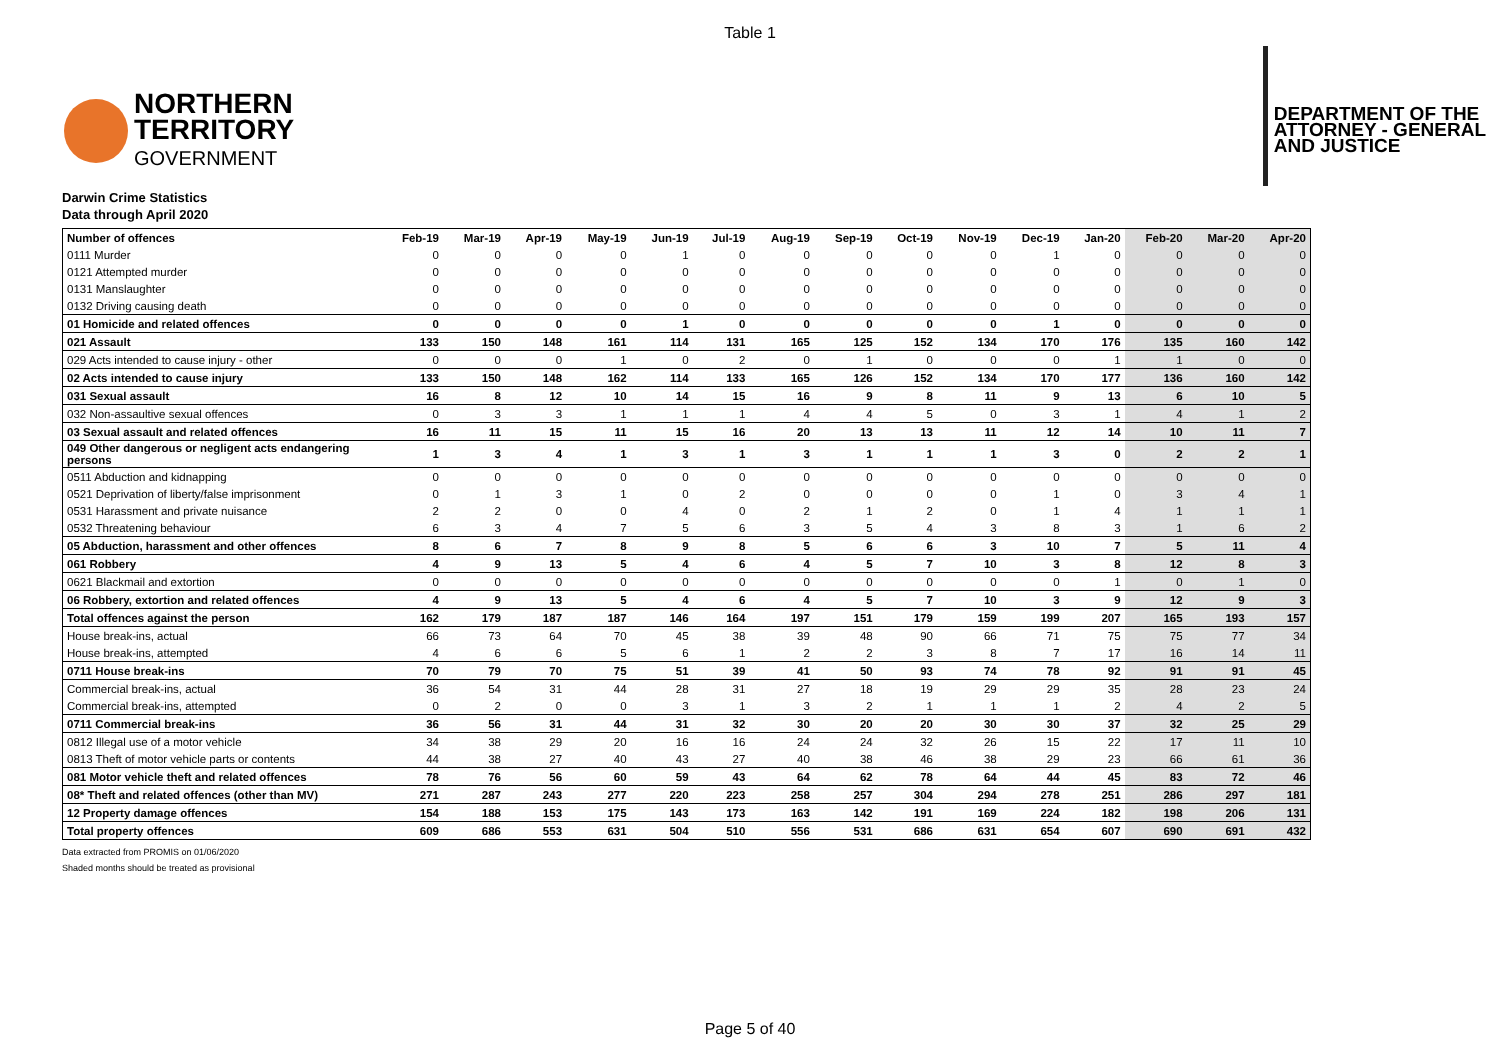Table 1
NORTHERN
TERRITORY
GOVERNMENT
DEPARTMENT OF THE
ATTORNEY - GENERAL
AND JUSTICE
Darwin Crime Statistics
Data through April 2020
| Number of offences | Feb-19 | Mar-19 | Apr-19 | May-19 | Jun-19 | Jul-19 | Aug-19 | Sep-19 | Oct-19 | Nov-19 | Dec-19 | Jan-20 | Feb-20 | Mar-20 | Apr-20 |
| --- | --- | --- | --- | --- | --- | --- | --- | --- | --- | --- | --- | --- | --- | --- | --- |
| 0111 Murder | 0 | 0 | 0 | 0 | 1 | 0 | 0 | 0 | 0 | 0 | 1 | 0 | 0 | 0 | 0 |
| 0121 Attempted murder | 0 | 0 | 0 | 0 | 0 | 0 | 0 | 0 | 0 | 0 | 0 | 0 | 0 | 0 | 0 |
| 0131 Manslaughter | 0 | 0 | 0 | 0 | 0 | 0 | 0 | 0 | 0 | 0 | 0 | 0 | 0 | 0 | 0 |
| 0132 Driving causing death | 0 | 0 | 0 | 0 | 0 | 0 | 0 | 0 | 0 | 0 | 0 | 0 | 0 | 0 | 0 |
| 01 Homicide and related offences | 0 | 0 | 0 | 0 | 1 | 0 | 0 | 0 | 0 | 0 | 1 | 0 | 0 | 0 | 0 |
| 021 Assault | 133 | 150 | 148 | 161 | 114 | 131 | 165 | 125 | 152 | 134 | 170 | 176 | 135 | 160 | 142 |
| 029 Acts intended to cause injury - other | 0 | 0 | 0 | 1 | 0 | 2 | 0 | 1 | 0 | 0 | 0 | 1 | 1 | 0 | 0 |
| 02 Acts intended to cause injury | 133 | 150 | 148 | 162 | 114 | 133 | 165 | 126 | 152 | 134 | 170 | 177 | 136 | 160 | 142 |
| 031 Sexual assault | 16 | 8 | 12 | 10 | 14 | 15 | 16 | 9 | 8 | 11 | 9 | 13 | 6 | 10 | 5 |
| 032 Non-assaultive sexual offences | 0 | 3 | 3 | 1 | 1 | 1 | 4 | 4 | 5 | 0 | 3 | 1 | 4 | 1 | 2 |
| 03 Sexual assault and related offences | 16 | 11 | 15 | 11 | 15 | 16 | 20 | 13 | 13 | 11 | 12 | 14 | 10 | 11 | 7 |
| 049 Other dangerous or negligent acts endangering persons | 1 | 3 | 4 | 1 | 3 | 1 | 3 | 1 | 1 | 1 | 3 | 0 | 2 | 2 | 1 |
| 0511 Abduction and kidnapping | 0 | 0 | 0 | 0 | 0 | 0 | 0 | 0 | 0 | 0 | 0 | 0 | 0 | 0 | 0 |
| 0521 Deprivation of liberty/false imprisonment | 0 | 1 | 3 | 1 | 0 | 2 | 0 | 0 | 0 | 0 | 1 | 0 | 3 | 4 | 1 |
| 0531 Harassment and private nuisance | 2 | 2 | 0 | 0 | 4 | 0 | 2 | 1 | 2 | 0 | 1 | 4 | 1 | 1 | 1 |
| 0532 Threatening behaviour | 6 | 3 | 4 | 7 | 5 | 6 | 3 | 5 | 4 | 3 | 8 | 3 | 1 | 6 | 2 |
| 05 Abduction, harassment and other offences | 8 | 6 | 7 | 8 | 9 | 8 | 5 | 6 | 6 | 3 | 10 | 7 | 5 | 11 | 4 |
| 061 Robbery | 4 | 9 | 13 | 5 | 4 | 6 | 4 | 5 | 7 | 10 | 3 | 8 | 12 | 8 | 3 |
| 0621 Blackmail and extortion | 0 | 0 | 0 | 0 | 0 | 0 | 0 | 0 | 0 | 0 | 0 | 1 | 0 | 1 | 0 |
| 06 Robbery, extortion and related offences | 4 | 9 | 13 | 5 | 4 | 6 | 4 | 5 | 7 | 10 | 3 | 9 | 12 | 9 | 3 |
| Total offences against the person | 162 | 179 | 187 | 187 | 146 | 164 | 197 | 151 | 179 | 159 | 199 | 207 | 165 | 193 | 157 |
| House break-ins, actual | 66 | 73 | 64 | 70 | 45 | 38 | 39 | 48 | 90 | 66 | 71 | 75 | 75 | 77 | 34 |
| House break-ins, attempted | 4 | 6 | 6 | 5 | 6 | 1 | 2 | 2 | 3 | 8 | 7 | 17 | 16 | 14 | 11 |
| 0711 House break-ins | 70 | 79 | 70 | 75 | 51 | 39 | 41 | 50 | 93 | 74 | 78 | 92 | 91 | 91 | 45 |
| Commercial break-ins, actual | 36 | 54 | 31 | 44 | 28 | 31 | 27 | 18 | 19 | 29 | 29 | 35 | 28 | 23 | 24 |
| Commercial break-ins, attempted | 0 | 2 | 0 | 0 | 3 | 1 | 3 | 2 | 1 | 1 | 1 | 2 | 4 | 2 | 5 |
| 0711 Commercial break-ins | 36 | 56 | 31 | 44 | 31 | 32 | 30 | 20 | 20 | 30 | 30 | 37 | 32 | 25 | 29 |
| 0812 Illegal use of a motor vehicle | 34 | 38 | 29 | 20 | 16 | 16 | 24 | 24 | 32 | 26 | 15 | 22 | 17 | 11 | 10 |
| 0813 Theft of motor vehicle parts or contents | 44 | 38 | 27 | 40 | 43 | 27 | 40 | 38 | 46 | 38 | 29 | 23 | 66 | 61 | 36 |
| 081 Motor vehicle theft and related offences | 78 | 76 | 56 | 60 | 59 | 43 | 64 | 62 | 78 | 64 | 44 | 45 | 83 | 72 | 46 |
| 08* Theft and related offences (other than MV) | 271 | 287 | 243 | 277 | 220 | 223 | 258 | 257 | 304 | 294 | 278 | 251 | 286 | 297 | 181 |
| 12 Property damage offences | 154 | 188 | 153 | 175 | 143 | 173 | 163 | 142 | 191 | 169 | 224 | 182 | 198 | 206 | 131 |
| Total property offences | 609 | 686 | 553 | 631 | 504 | 510 | 556 | 531 | 686 | 631 | 654 | 607 | 690 | 691 | 432 |
Data extracted from PROMIS on 01/06/2020
Shaded months should be treated as provisional
Page 5 of 40